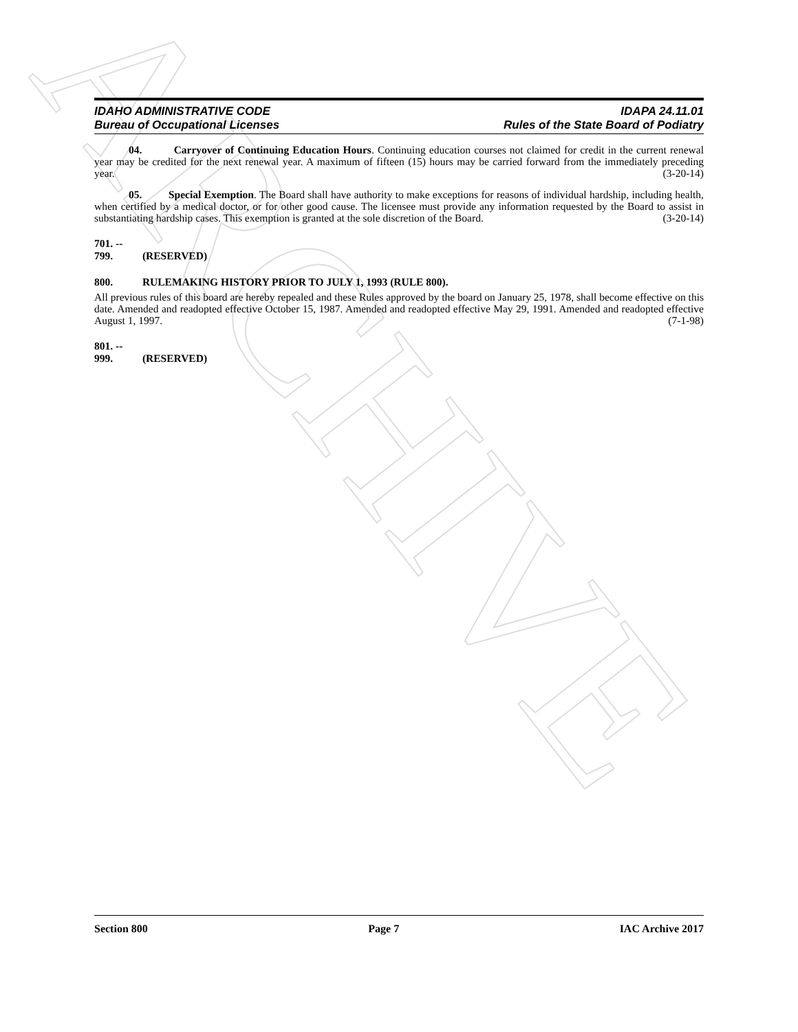ARCHIVE
IDAHO ADMINISTRATIVE CODE
Bureau of Occupational Licenses
IDAPA 24.11.01
Rules of the State Board of Podiatry
04. Carryover of Continuing Education Hours. Continuing education courses not claimed for credit in the current renewal year may be credited for the next renewal year. A maximum of fifteen (15) hours may be carried forward from the immediately preceding year. (3-20-14)
05. Special Exemption. The Board shall have authority to make exceptions for reasons of individual hardship, including health, when certified by a medical doctor, or for other good cause. The licensee must provide any information requested by the Board to assist in substantiating hardship cases. This exemption is granted at the sole discretion of the Board. (3-20-14)
701. -- 799. (RESERVED)
800. RULEMAKING HISTORY PRIOR TO JULY 1, 1993 (RULE 800).
All previous rules of this board are hereby repealed and these Rules approved by the board on January 25, 1978, shall become effective on this date. Amended and readopted effective October 15, 1987. Amended and readopted effective May 29, 1991. Amended and readopted effective August 1, 1997. (7-1-98)
801. -- 999. (RESERVED)
Section 800 Page 7 IAC Archive 2017